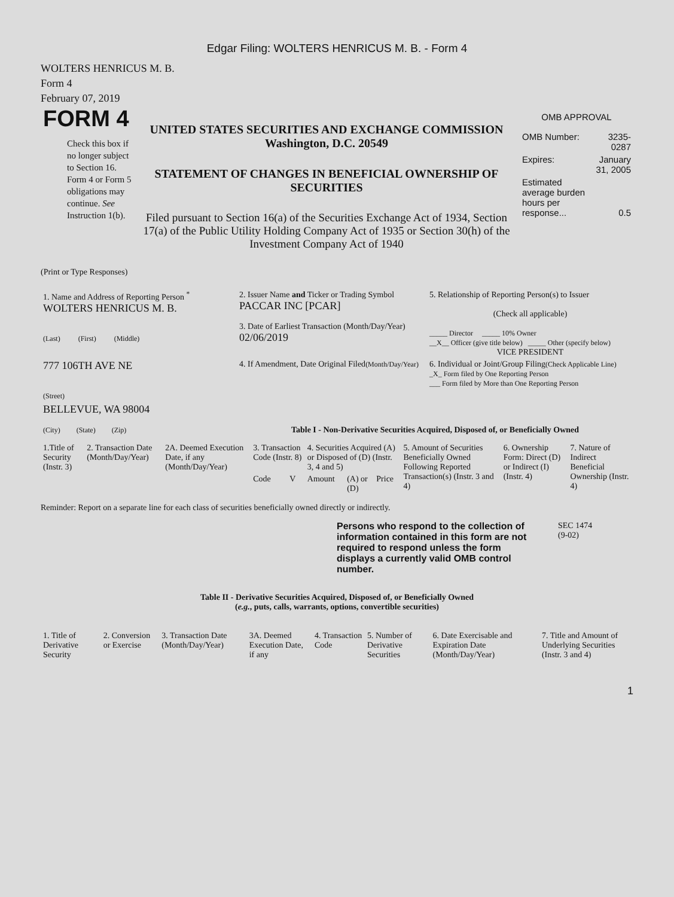Edgar Filing: WOLTERS HENRICUS M. B. - Form 4
WOLTERS HENRICUS M. B.
Form 4
February 07, 2019
FORM 4
Check this box if no longer subject to Section 16. Form 4 or Form 5 obligations may continue. See Instruction 1(b).
UNITED STATES SECURITIES AND EXCHANGE COMMISSION
Washington, D.C. 20549
STATEMENT OF CHANGES IN BENEFICIAL OWNERSHIP OF SECURITIES
Filed pursuant to Section 16(a) of the Securities Exchange Act of 1934, Section 17(a) of the Public Utility Holding Company Act of 1935 or Section 30(h) of the Investment Company Act of 1940
OMB APPROVAL
| OMB Number: | 3235-0287 |
| Expires: | January 31, 2005 |
| Estimated average burden hours per response... | 0.5 |
(Print or Type Responses)
| 1. Name and Address of Reporting Person <sup>*</sup> WOLTERS HENRICUS M. B. (Last) (First) (Middle) | 2. Issuer Name and Ticker or Trading Symbol PACCAR INC [PCAR] 3. Date of Earliest Transaction (Month/Day/Year) 02/06/2019 | 5. Relationship of Reporting Person(s) to Issuer (Check all applicable) _____ Director _____ 10% Owner __X__ Officer (give title below) _____ Other (specify below) VICE PRESIDENT |
| 777 106TH AVE NE (Street) | 4. If Amendment, Date Original Filed (Month/Day/Year) | 6. Individual or Joint/Group Filing (Check Applicable Line) _X_ Form filed by One Reporting Person ___ Form filed by More than One Reporting Person |
| BELLEVUE, WA 98004 (City) (State) (Zip) | Table I - Non-Derivative Securities Acquired, Disposed of, or Beneficially Owned | |
| 1.Title of Security (Instr. 3) | 2. Transaction Date (Month/Day/Year) | 2A. Deemed Execution Date, if any (Month/Day/Year) | 3. Transaction Code (Instr. 8) | | 4. Securities Acquired (A) or Disposed of (D) (Instr. 3, 4 and 5) | | | 5. Amount of Securities Beneficially Owned Following Reported Transaction(s) (Instr. 3 and 4) | 6. Ownership Form: Direct (D) or Indirect (I) (Instr. 4) | 7. Nature of Indirect Beneficial Ownership (Instr. 4) |
| --- | --- | --- | --- | --- | --- | --- | --- | --- | --- | --- |
| | | | Code | V | Amount | (A) or (D) | Price | | | |
Reminder: Report on a separate line for each class of securities beneficially owned directly or indirectly.
Persons who respond to the collection of information contained in this form are not required to respond unless the form displays a currently valid OMB control number.
SEC 1474
(9-02)
Table II - Derivative Securities Acquired, Disposed of, or Beneficially Owned
(e.g., puts, calls, warrants, options, convertible securities)
| 1. Title of Derivative Security | 2. Conversion or Exercise | 3. Transaction Date (Month/Day/Year) | 3A. Deemed Execution Date, if any | 4. Transaction Code | 5. Number of Derivative Securities | 6. Date Exercisable and Expiration Date (Month/Day/Year) | 7. Title and Amount of Underlying Securities (Instr. 3 and 4) |
| --- | --- | --- | --- | --- | --- | --- | --- |
1